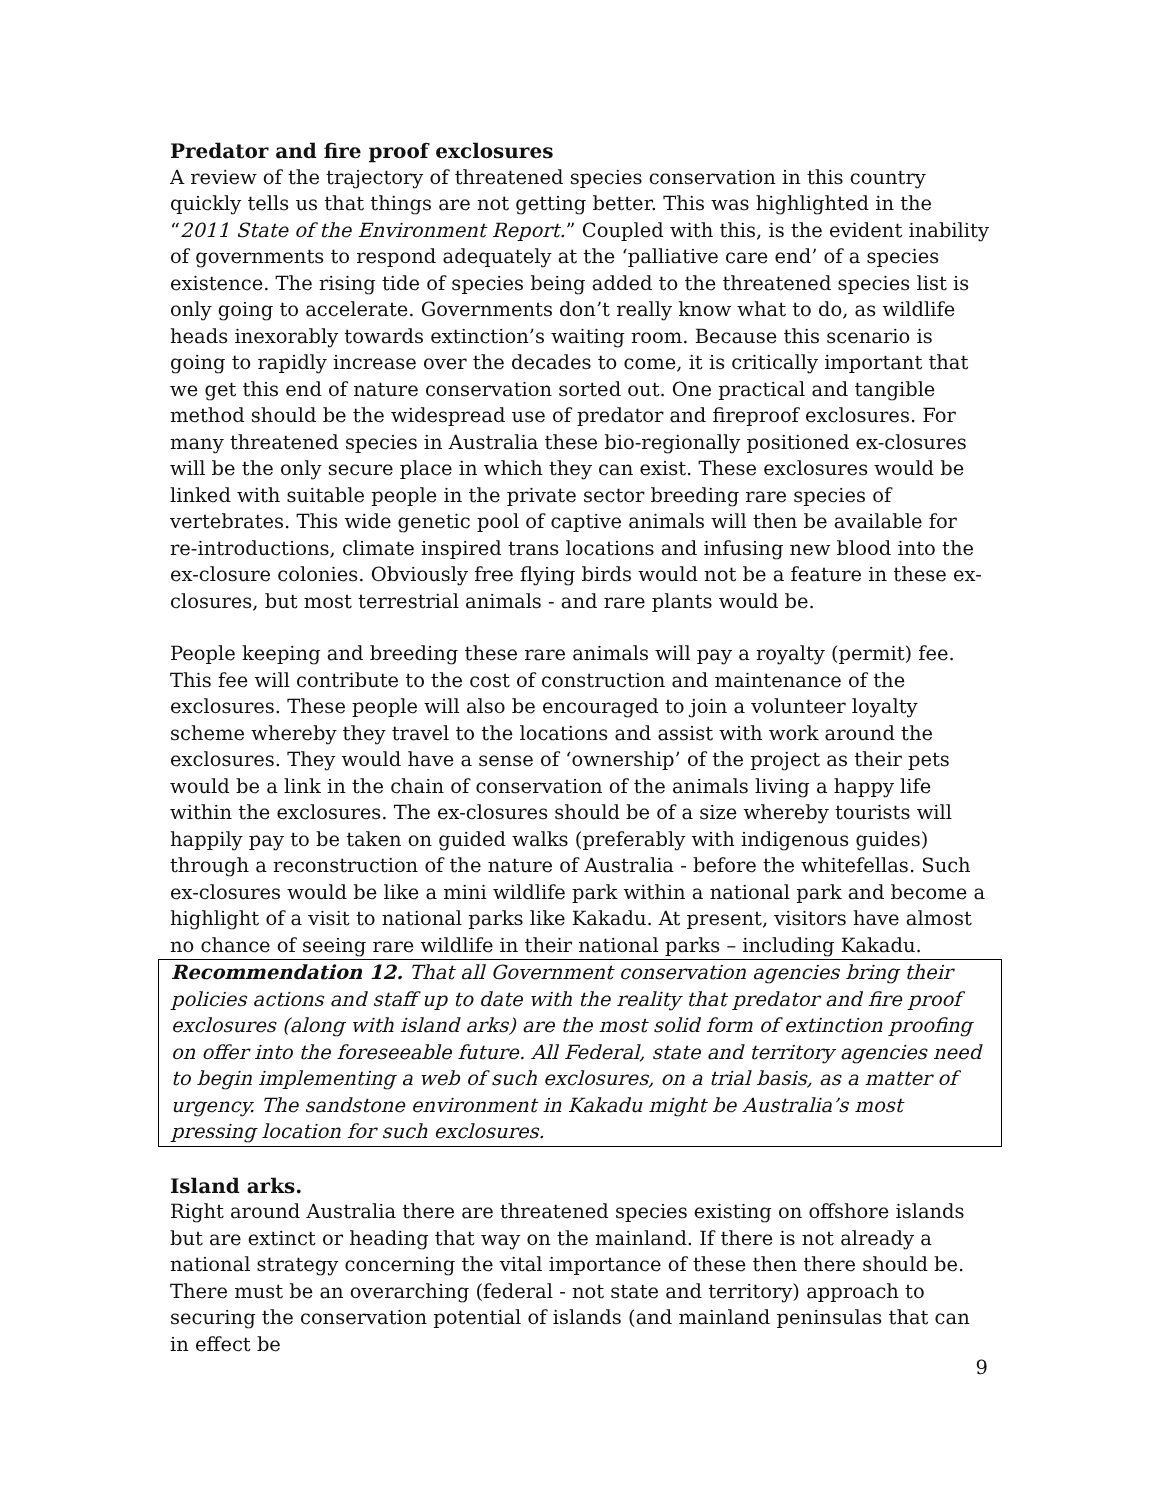Predator and fire proof exclosures
A review of the trajectory of threatened species conservation in this country quickly tells us that things are not getting better. This was highlighted in the “2011 State of the Environment Report.” Coupled with this, is the evident inability of governments to respond adequately at the ‘palliative care end’ of a species existence. The rising tide of species being added to the threatened species list is only going to accelerate. Governments don’t really know what to do, as wildlife heads inexorably towards extinction’s waiting room. Because this scenario is going to rapidly increase over the decades to come, it is critically important that we get this end of nature conservation sorted out. One practical and tangible method should be the widespread use of predator and fireproof exclosures. For many threatened species in Australia these bio-regionally positioned ex-closures will be the only secure place in which they can exist. These exclosures would be linked with suitable people in the private sector breeding rare species of vertebrates. This wide genetic pool of captive animals will then be available for re-introductions, climate inspired trans locations and infusing new blood into the ex-closure colonies. Obviously free flying birds would not be a feature in these ex-closures, but most terrestrial animals - and rare plants would be.
People keeping and breeding these rare animals will pay a royalty (permit) fee. This fee will contribute to the cost of construction and maintenance of the exclosures. These people will also be encouraged to join a volunteer loyalty scheme whereby they travel to the locations and assist with work around the exclosures. They would have a sense of ‘ownership’ of the project as their pets would be a link in the chain of conservation of the animals living a happy life within the exclosures. The ex-closures should be of a size whereby tourists will happily pay to be taken on guided walks (preferably with indigenous guides) through a reconstruction of the nature of Australia - before the whitefellas. Such ex-closures would be like a mini wildlife park within a national park and become a highlight of a visit to national parks like Kakadu. At present, visitors have almost no chance of seeing rare wildlife in their national parks – including Kakadu.
Recommendation 12. That all Government conservation agencies bring their policies actions and staff up to date with the reality that predator and fire proof exclosures (along with island arks) are the most solid form of extinction proofing on offer into the foreseeable future. All Federal, state and territory agencies need to begin implementing a web of such exclosures, on a trial basis, as a matter of urgency. The sandstone environment in Kakadu might be Australia’s most pressing location for such exclosures.
Island arks.
Right around Australia there are threatened species existing on offshore islands but are extinct or heading that way on the mainland. If there is not already a national strategy concerning the vital importance of these then there should be. There must be an overarching (federal - not state and territory) approach to securing the conservation potential of islands (and mainland peninsulas that can in effect be
9